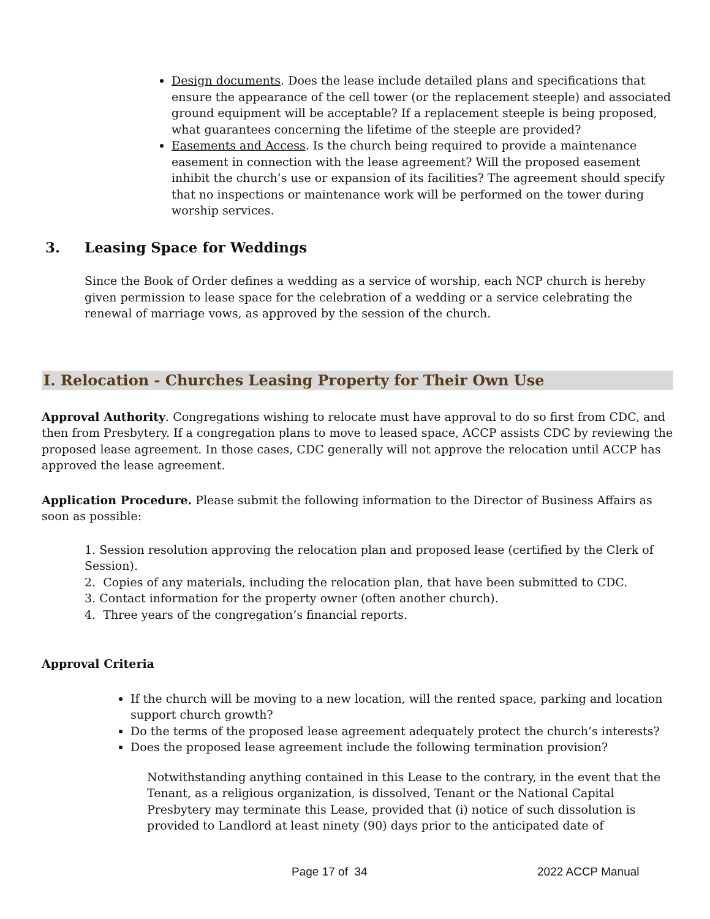Design documents. Does the lease include detailed plans and specifications that ensure the appearance of the cell tower (or the replacement steeple) and associated ground equipment will be acceptable? If a replacement steeple is being proposed, what guarantees concerning the lifetime of the steeple are provided?
Easements and Access. Is the church being required to provide a maintenance easement in connection with the lease agreement? Will the proposed easement inhibit the church’s use or expansion of its facilities? The agreement should specify that no inspections or maintenance work will be performed on the tower during worship services.
3. Leasing Space for Weddings
Since the Book of Order defines a wedding as a service of worship, each NCP church is hereby given permission to lease space for the celebration of a wedding or a service celebrating the renewal of marriage vows, as approved by the session of the church.
I. Relocation - Churches Leasing Property for Their Own Use
Approval Authority. Congregations wishing to relocate must have approval to do so first from CDC, and then from Presbytery. If a congregation plans to move to leased space, ACCP assists CDC by reviewing the proposed lease agreement. In those cases, CDC generally will not approve the relocation until ACCP has approved the lease agreement.
Application Procedure. Please submit the following information to the Director of Business Affairs as soon as possible:
1. Session resolution approving the relocation plan and proposed lease (certified by the Clerk of Session).
2. Copies of any materials, including the relocation plan, that have been submitted to CDC.
3. Contact information for the property owner (often another church).
4. Three years of the congregation’s financial reports.
Approval Criteria
If the church will be moving to a new location, will the rented space, parking and location support church growth?
Do the terms of the proposed lease agreement adequately protect the church’s interests?
Does the proposed lease agreement include the following termination provision?
Notwithstanding anything contained in this Lease to the contrary, in the event that the Tenant, as a religious organization, is dissolved, Tenant or the National Capital Presbytery may terminate this Lease, provided that (i) notice of such dissolution is provided to Landlord at least ninety (90) days prior to the anticipated date of
Page 17 of 34 2022 ACCP Manual